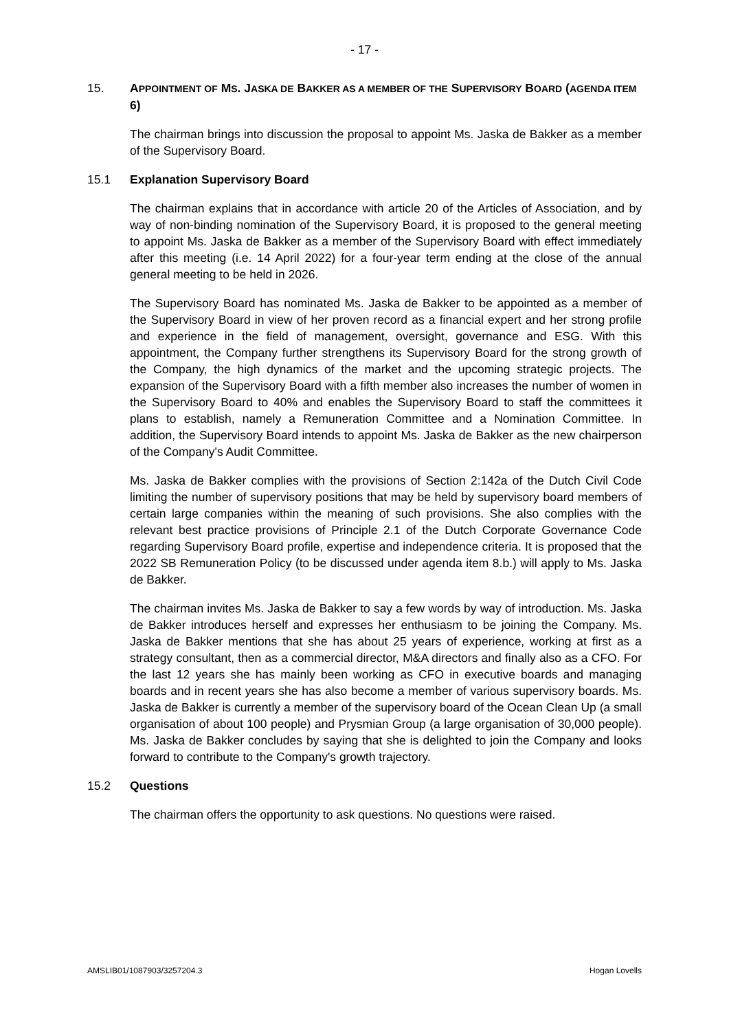- 17 -
15. APPOINTMENT OF MS. JASKA DE BAKKER AS A MEMBER OF THE SUPERVISORY BOARD (AGENDA ITEM 6)
The chairman brings into discussion the proposal to appoint Ms. Jaska de Bakker as a member of the Supervisory Board.
15.1 Explanation Supervisory Board
The chairman explains that in accordance with article 20 of the Articles of Association, and by way of non-binding nomination of the Supervisory Board, it is proposed to the general meeting to appoint Ms. Jaska de Bakker as a member of the Supervisory Board with effect immediately after this meeting (i.e. 14 April 2022) for a four-year term ending at the close of the annual general meeting to be held in 2026.
The Supervisory Board has nominated Ms. Jaska de Bakker to be appointed as a member of the Supervisory Board in view of her proven record as a financial expert and her strong profile and experience in the field of management, oversight, governance and ESG. With this appointment, the Company further strengthens its Supervisory Board for the strong growth of the Company, the high dynamics of the market and the upcoming strategic projects. The expansion of the Supervisory Board with a fifth member also increases the number of women in the Supervisory Board to 40% and enables the Supervisory Board to staff the committees it plans to establish, namely a Remuneration Committee and a Nomination Committee. In addition, the Supervisory Board intends to appoint Ms. Jaska de Bakker as the new chairperson of the Company's Audit Committee.
Ms. Jaska de Bakker complies with the provisions of Section 2:142a of the Dutch Civil Code limiting the number of supervisory positions that may be held by supervisory board members of certain large companies within the meaning of such provisions. She also complies with the relevant best practice provisions of Principle 2.1 of the Dutch Corporate Governance Code regarding Supervisory Board profile, expertise and independence criteria. It is proposed that the 2022 SB Remuneration Policy (to be discussed under agenda item 8.b.) will apply to Ms. Jaska de Bakker.
The chairman invites Ms. Jaska de Bakker to say a few words by way of introduction. Ms. Jaska de Bakker introduces herself and expresses her enthusiasm to be joining the Company. Ms. Jaska de Bakker mentions that she has about 25 years of experience, working at first as a strategy consultant, then as a commercial director, M&A directors and finally also as a CFO. For the last 12 years she has mainly been working as CFO in executive boards and managing boards and in recent years she has also become a member of various supervisory boards. Ms. Jaska de Bakker is currently a member of the supervisory board of the Ocean Clean Up (a small organisation of about 100 people) and Prysmian Group (a large organisation of 30,000 people). Ms. Jaska de Bakker concludes by saying that she is delighted to join the Company and looks forward to contribute to the Company's growth trajectory.
15.2 Questions
The chairman offers the opportunity to ask questions. No questions were raised.
AMSLIB01/1087903/3257204.3 Hogan Lovells